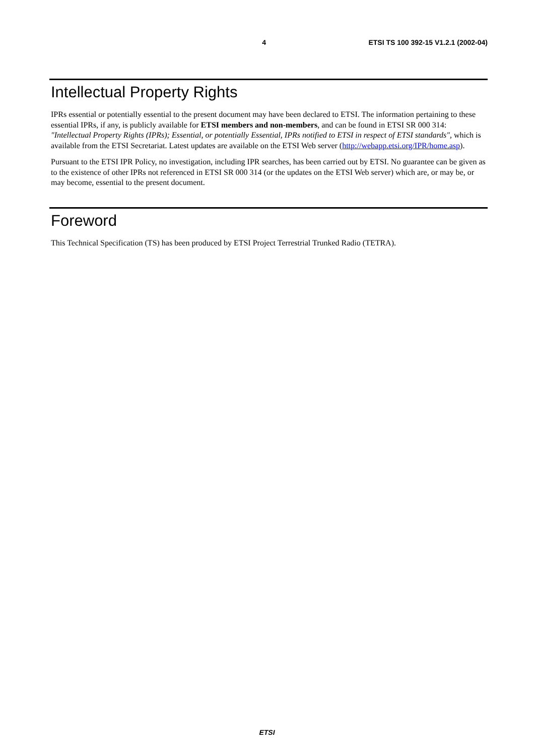4 ETSI TS 100 392-15 V1.2.1 (2002-04)
Intellectual Property Rights
IPRs essential or potentially essential to the present document may have been declared to ETSI. The information pertaining to these essential IPRs, if any, is publicly available for ETSI members and non-members, and can be found in ETSI SR 000 314: "Intellectual Property Rights (IPRs); Essential, or potentially Essential, IPRs notified to ETSI in respect of ETSI standards", which is available from the ETSI Secretariat. Latest updates are available on the ETSI Web server (http://webapp.etsi.org/IPR/home.asp).
Pursuant to the ETSI IPR Policy, no investigation, including IPR searches, has been carried out by ETSI. No guarantee can be given as to the existence of other IPRs not referenced in ETSI SR 000 314 (or the updates on the ETSI Web server) which are, or may be, or may become, essential to the present document.
Foreword
This Technical Specification (TS) has been produced by ETSI Project Terrestrial Trunked Radio (TETRA).
ETSI